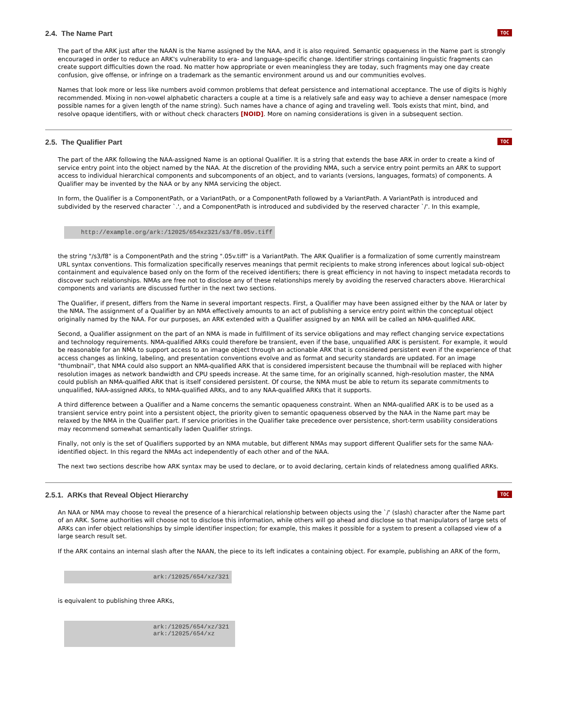2.4. The Name Part TOC
The part of the ARK just after the NAAN is the Name assigned by the NAA, and it is also required. Semantic opaqueness in the Name part is strongly encouraged in order to reduce an ARK's vulnerability to era- and language-specific change. Identifier strings containing linguistic fragments can create support difficulties down the road. No matter how appropriate or even meaningless they are today, such fragments may one day create confusion, give offense, or infringe on a trademark as the semantic environment around us and our communities evolves.
Names that look more or less like numbers avoid common problems that defeat persistence and international acceptance. The use of digits is highly recommended. Mixing in non-vowel alphabetic characters a couple at a time is a relatively safe and easy way to achieve a denser namespace (more possible names for a given length of the name string). Such names have a chance of aging and traveling well. Tools exists that mint, bind, and resolve opaque identifiers, with or without check characters [NOID]. More on naming considerations is given in a subsequent section.
2.5. The Qualifier Part TOC
The part of the ARK following the NAA-assigned Name is an optional Qualifier. It is a string that extends the base ARK in order to create a kind of service entry point into the object named by the NAA. At the discretion of the providing NMA, such a service entry point permits an ARK to support access to individual hierarchical components and subcomponents of an object, and to variants (versions, languages, formats) of components. A Qualifier may be invented by the NAA or by any NMA servicing the object.
In form, the Qualifier is a ComponentPath, or a VariantPath, or a ComponentPath followed by a VariantPath. A VariantPath is introduced and subdivided by the reserved character `.', and a ComponentPath is introduced and subdivided by the reserved character `/'. In this example,
    http://example.org/ark:/12025/654xz321/s3/f8.05v.tiff
the string "/s3/f8" is a ComponentPath and the string ".05v.tiff" is a VariantPath. The ARK Qualifier is a formalization of some currently mainstream URL syntax conventions. This formalization specifically reserves meanings that permit recipients to make strong inferences about logical sub-object containment and equivalence based only on the form of the received identifiers; there is great efficiency in not having to inspect metadata records to discover such relationships. NMAs are free not to disclose any of these relationships merely by avoiding the reserved characters above. Hierarchical components and variants are discussed further in the next two sections.
The Qualifier, if present, differs from the Name in several important respects. First, a Qualifier may have been assigned either by the NAA or later by the NMA. The assignment of a Qualifier by an NMA effectively amounts to an act of publishing a service entry point within the conceptual object originally named by the NAA. For our purposes, an ARK extended with a Qualifier assigned by an NMA will be called an NMA-qualified ARK.
Second, a Qualifier assignment on the part of an NMA is made in fulfillment of its service obligations and may reflect changing service expectations and technology requirements. NMA-qualified ARKs could therefore be transient, even if the base, unqualified ARK is persistent. For example, it would be reasonable for an NMA to support access to an image object through an actionable ARK that is considered persistent even if the experience of that access changes as linking, labeling, and presentation conventions evolve and as format and security standards are updated. For an image "thumbnail", that NMA could also support an NMA-qualified ARK that is considered impersistent because the thumbnail will be replaced with higher resolution images as network bandwidth and CPU speeds increase. At the same time, for an originally scanned, high-resolution master, the NMA could publish an NMA-qualfied ARK that is itself considered persistent. Of course, the NMA must be able to return its separate commitments to unqualified, NAA-assigned ARKs, to NMA-qualified ARKs, and to any NAA-qualified ARKs that it supports.
A third difference between a Qualifier and a Name concerns the semantic opaqueness constraint. When an NMA-qualified ARK is to be used as a transient service entry point into a persistent object, the priority given to semantic opaqueness observed by the NAA in the Name part may be relaxed by the NMA in the Qualifier part. If service priorities in the Qualifier take precedence over persistence, short-term usability considerations may recommend somewhat semantically laden Qualifier strings.
Finally, not only is the set of Qualifiers supported by an NMA mutable, but different NMAs may support different Qualifier sets for the same NAA-identified object. In this regard the NMAs act independently of each other and of the NAA.
The next two sections describe how ARK syntax may be used to declare, or to avoid declaring, certain kinds of relatedness among qualified ARKs.
2.5.1. ARKs that Reveal Object Hierarchy TOC
An NAA or NMA may choose to reveal the presence of a hierarchical relationship between objects using the `/' (slash) character after the Name part of an ARK. Some authorities will choose not to disclose this information, while others will go ahead and disclose so that manipulators of large sets of ARKs can infer object relationships by simple identifier inspection; for example, this makes it possible for a system to present a collapsed view of a large search result set.
If the ARK contains an internal slash after the NAAN, the piece to its left indicates a containing object. For example, publishing an ARK of the form,
                        ark:/12025/654/xz/321
is equivalent to publishing three ARKs,
                        ark:/12025/654/xz/321
                        ark:/12025/654/xz